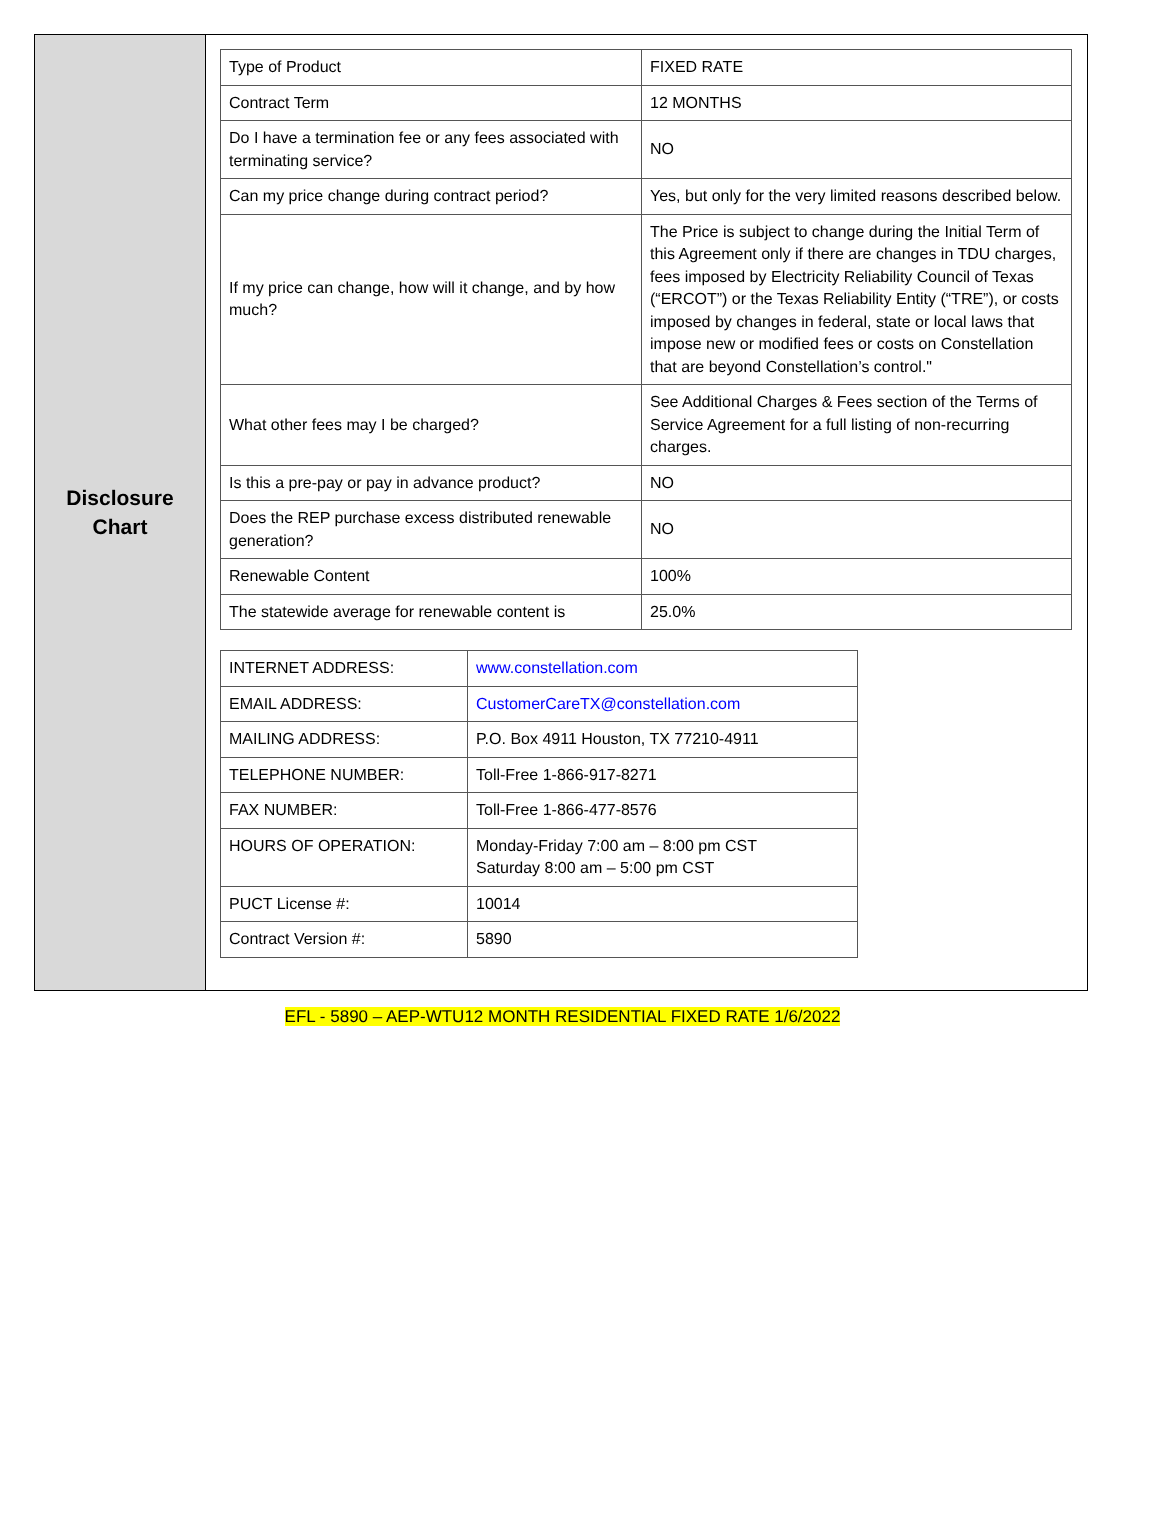Disclosure
Chart
| Type of Product | FIXED RATE |
| Contract Term | 12 MONTHS |
| Do I have a termination fee or any fees associated with terminating service? | NO |
| Can my price change during contract period? | Yes, but only for the very limited reasons described below. |
| If my price can change, how will it change, and by how much? | The Price is subject to change during the Initial Term of this Agreement only if there are changes in TDU charges, fees imposed by Electricity Reliability Council of Texas (“ERCOT”) or the Texas Reliability Entity (“TRE”), or costs imposed by changes in federal, state or local laws that impose new or modified fees or costs on Constellation that are beyond Constellation’s control." |
| What other fees may I be charged? | See Additional Charges & Fees section of the Terms of Service Agreement for a full listing of non-recurring charges. |
| Is this a pre-pay or pay in advance product? | NO |
| Does the REP purchase excess distributed renewable generation? | NO |
| Renewable Content | 100% |
| The statewide average for renewable content is | 25.0% |
| INTERNET ADDRESS: | www.constellation.com |
| EMAIL ADDRESS: | CustomerCareTX@constellation.com |
| MAILING ADDRESS: | P.O. Box 4911 Houston, TX 77210-4911 |
| TELEPHONE NUMBER: | Toll-Free 1-866-917-8271 |
| FAX NUMBER: | Toll-Free 1-866-477-8576 |
| HOURS OF OPERATION: | Monday-Friday 7:00 am – 8:00 pm CST Saturday 8:00 am – 5:00 pm CST |
| PUCT License #: | 10014 |
| Contract Version #: | 5890 |
EFL - 5890 – AEP-WTU12 MONTH RESIDENTIAL FIXED RATE 1/6/2022